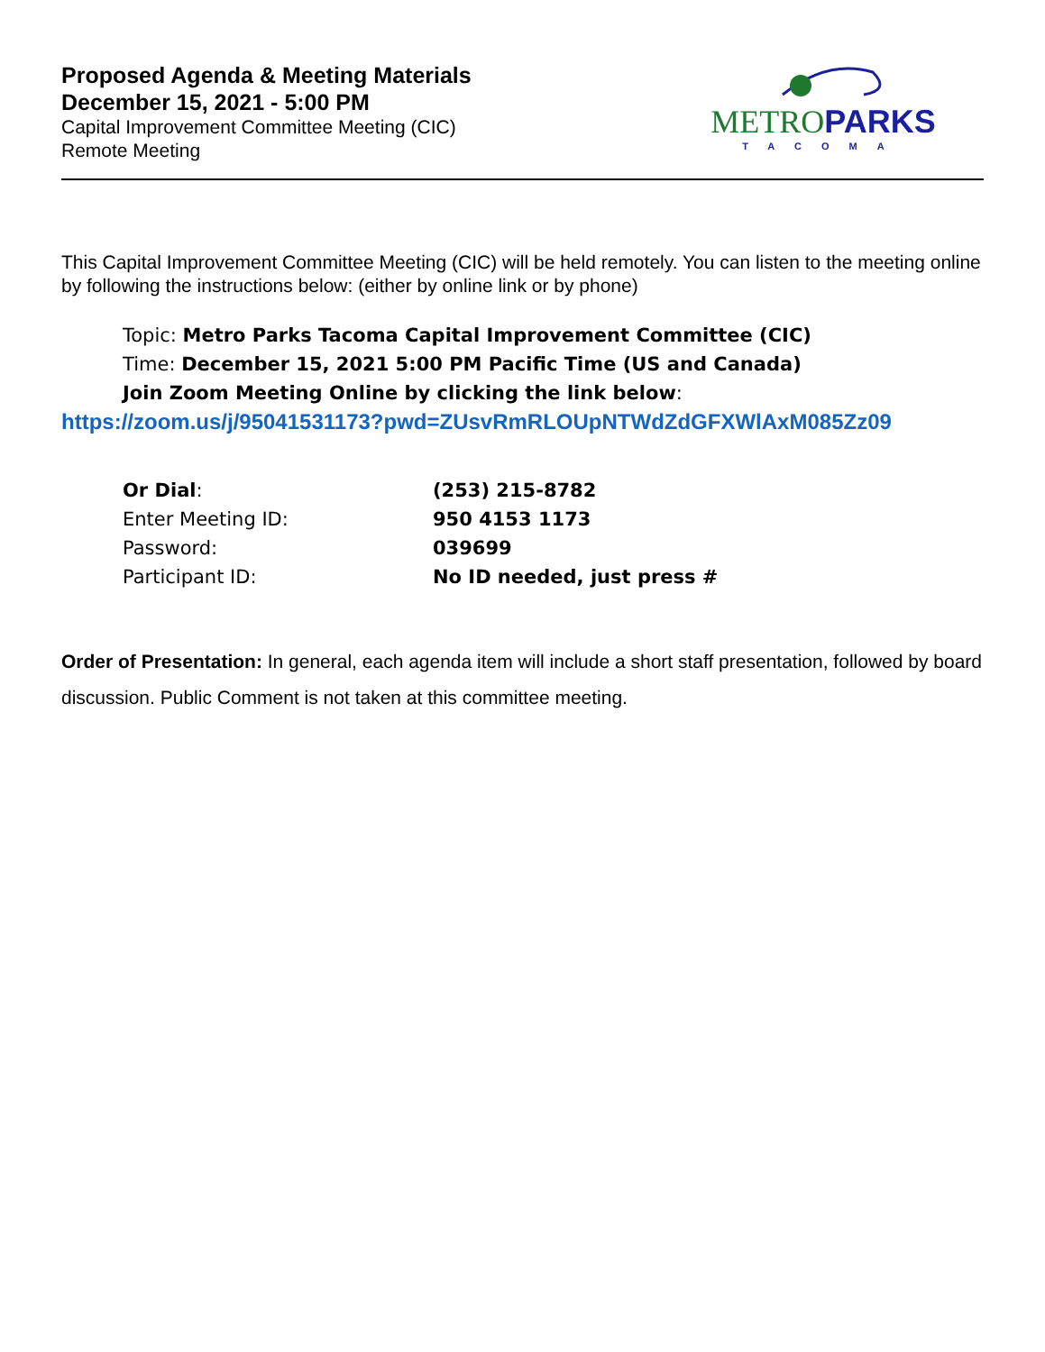Proposed Agenda & Meeting Materials
December 15, 2021 - 5:00 PM
Capital Improvement Committee Meeting (CIC)
Remote Meeting
METRO PARKS
TACOMA
This Capital Improvement Committee Meeting (CIC) will be held remotely. You can listen to the meeting online by following the instructions below: (either by online link or by phone)
Topic: Metro Parks Tacoma Capital Improvement Committee (CIC)
Time: December 15, 2021 5:00 PM Pacific Time (US and Canada)
Join Zoom Meeting Online by clicking the link below:
https://zoom.us/j/95041531173?pwd=ZUsvRmRLOUpNTWdZdGFXWlAxM085Zz09
| Or Dial : | (253) 215-8782 |
| Enter Meeting ID: | 950 4153 1173 |
| Password: | 039699 |
| Participant ID: | No ID needed, just press # |
Order of Presentation: In general, each agenda item will include a short staff presentation, followed by board discussion. Public Comment is not taken at this committee meeting.